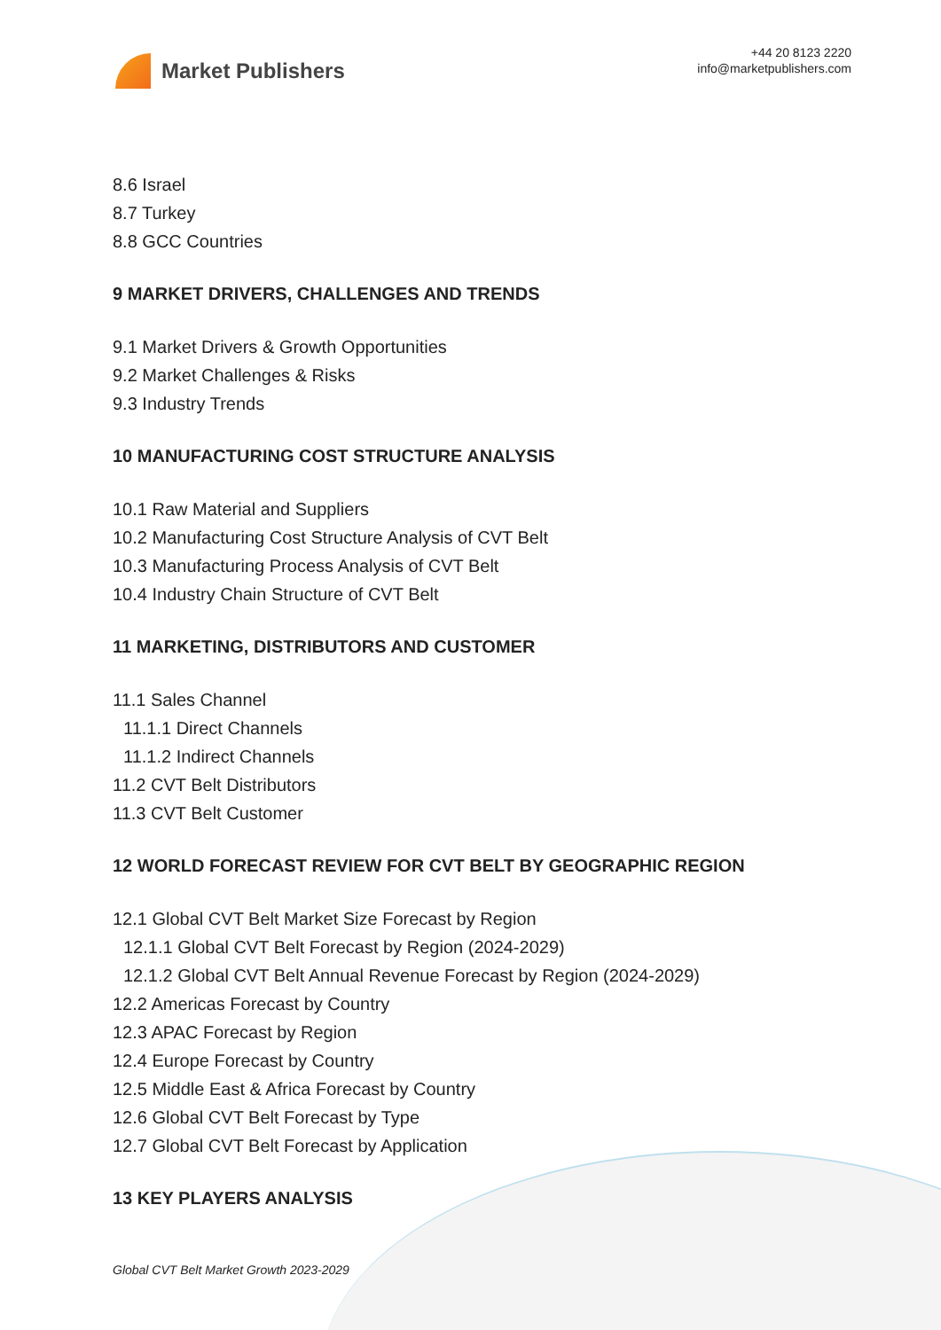Market Publishers
+44 20 8123 2220
info@marketpublishers.com
8.6 Israel
8.7 Turkey
8.8 GCC Countries
9 MARKET DRIVERS, CHALLENGES AND TRENDS
9.1 Market Drivers & Growth Opportunities
9.2 Market Challenges & Risks
9.3 Industry Trends
10 MANUFACTURING COST STRUCTURE ANALYSIS
10.1 Raw Material and Suppliers
10.2 Manufacturing Cost Structure Analysis of CVT Belt
10.3 Manufacturing Process Analysis of CVT Belt
10.4 Industry Chain Structure of CVT Belt
11 MARKETING, DISTRIBUTORS AND CUSTOMER
11.1 Sales Channel
11.1.1 Direct Channels
11.1.2 Indirect Channels
11.2 CVT Belt Distributors
11.3 CVT Belt Customer
12 WORLD FORECAST REVIEW FOR CVT BELT BY GEOGRAPHIC REGION
12.1 Global CVT Belt Market Size Forecast by Region
12.1.1 Global CVT Belt Forecast by Region (2024-2029)
12.1.2 Global CVT Belt Annual Revenue Forecast by Region (2024-2029)
12.2 Americas Forecast by Country
12.3 APAC Forecast by Region
12.4 Europe Forecast by Country
12.5 Middle East & Africa Forecast by Country
12.6 Global CVT Belt Forecast by Type
12.7 Global CVT Belt Forecast by Application
13 KEY PLAYERS ANALYSIS
Global CVT Belt Market Growth 2023-2029